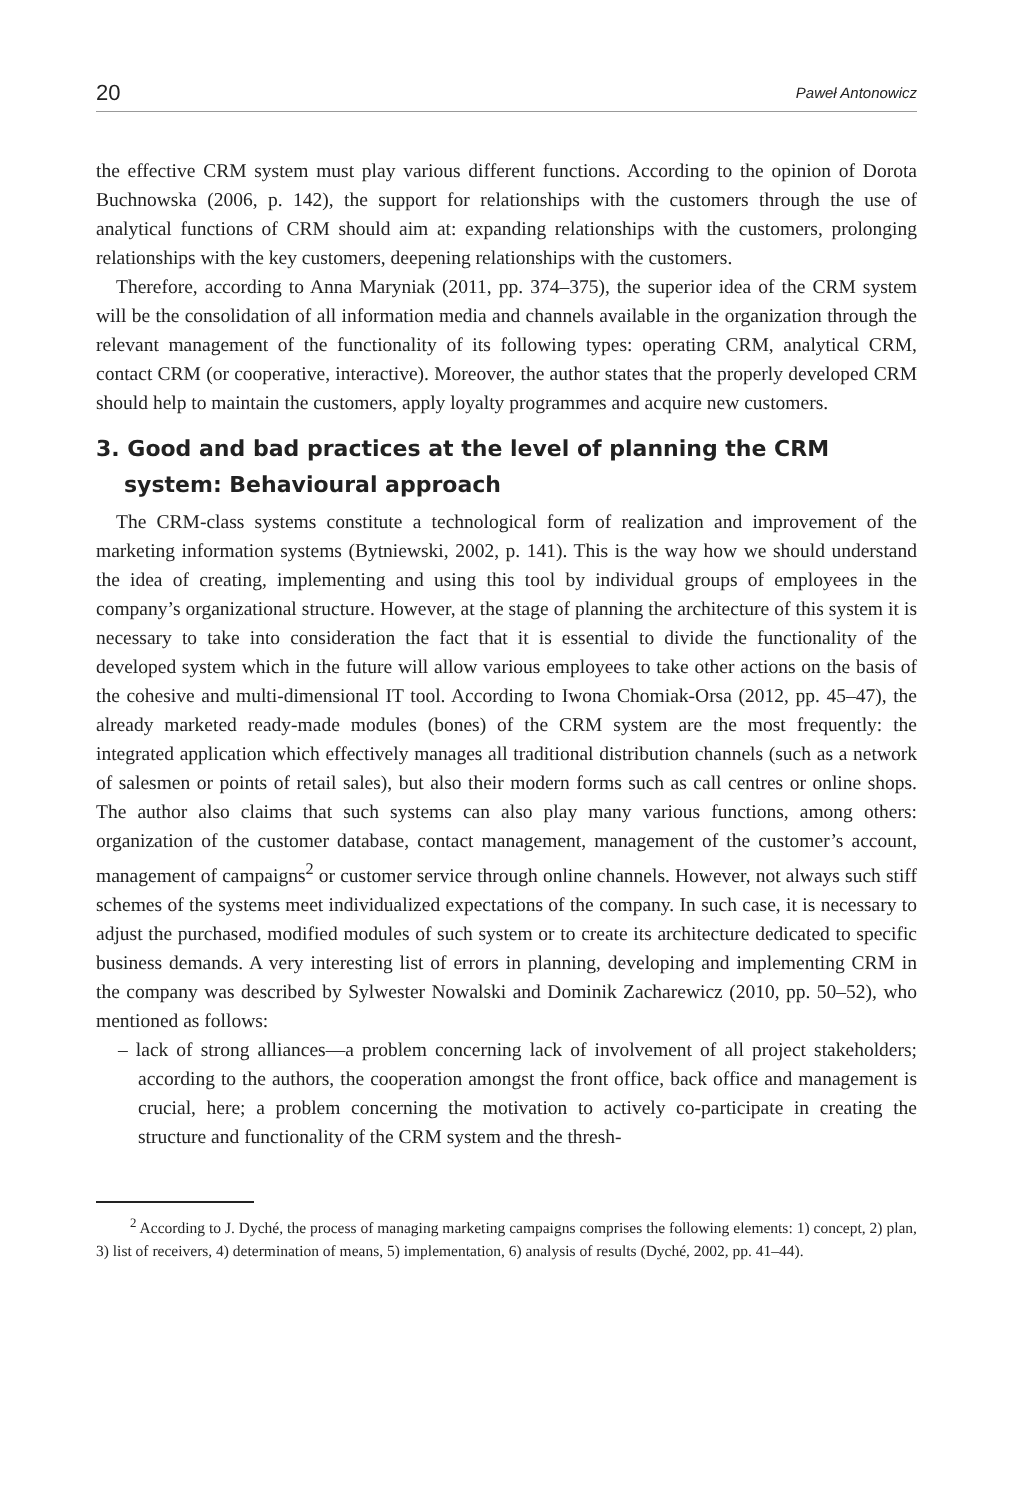20 Paweł Antonowicz
the effective CRM system must play various different functions. According to the opinion of Dorota Buchnowska (2006, p. 142), the support for relationships with the customers through the use of analytical functions of CRM should aim at: expanding relationships with the customers, prolonging relationships with the key customers, deepening relationships with the customers.
Therefore, according to Anna Maryniak (2011, pp. 374–375), the superior idea of the CRM system will be the consolidation of all information media and channels available in the organ­ization through the relevant management of the functionality of its following types: operat­ing CRM, analytical CRM, contact CRM (or cooperative, interactive). Moreover, the author states that the properly developed CRM should help to maintain the customers, apply loyalty programmes and acquire new customers.
3. Good and bad practices at the level of planning the CRM system: Behavioural approach
The CRM-class systems constitute a technological form of realization and improvement of the marketing information systems (Bytniewski, 2002, p. 141). This is the way how we should understand the idea of creating, implementing and using this tool by individual groups of employees in the company’s organizational structure. However, at the stage of planning the architecture of this system it is necessary to take into consideration the fact that it is es­sential to divide the functionality of the developed system which in the future will allow various employees to take other actions on the basis of the cohesive and multi-dimensional IT tool. According to Iwona Chomiak-Orsa (2012, pp. 45–47), the already marketed ready-made modules (bones) of the CRM system are the most frequently: the integrated applica­tion which effectively manages all traditional distribution channels (such as a network of salesmen or points of retail sales), but also their modern forms such as call centres or online shops. The author also claims that such systems can also play many various functions, among others: organization of the customer database, contact management, management of the cus­tomer’s account, management of campaigns<sup>2</sup> or customer service through online channels. However, not always such stiff schemes of the systems meet individualized expectations of the company. In such case, it is necessary to adjust the purchased, modified modules of such system or to create its architecture dedicated to specific business demands. A very interesting list of errors in planning, developing and implementing CRM in the company was described by Sylwester Nowalski and Dominik Zacharewicz (2010, pp. 50–52), who mentioned as fol­lows:
– lack of strong alliances—a problem concerning lack of involvement of all project stake­holders; according to the authors, the cooperation amongst the front office, back office and management is crucial, here; a problem concerning the motivation to actively co­-participate in creating the structure and functionality of the CRM system and the thresh-
<sup>2</sup> According to J. Dyché, the process of managing marketing campaigns comprises the following ele­ments: 1) concept, 2) plan, 3) list of receivers, 4) determination of means, 5) implementation, 6) analysis of results (Dyché, 2002, pp. 41–44).